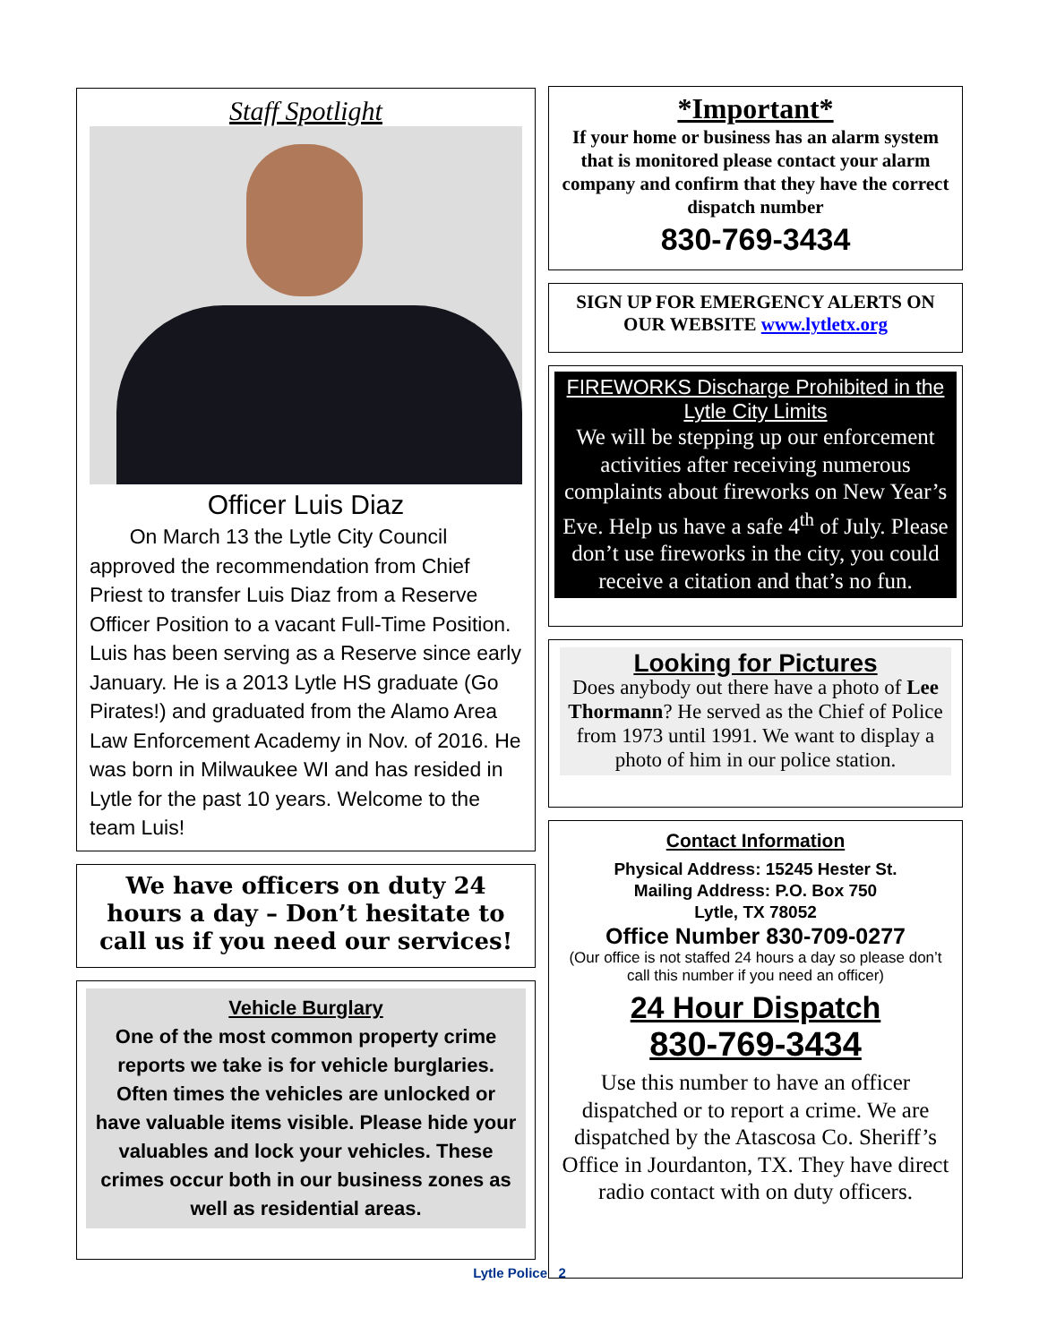Staff Spotlight
Officer Luis Diaz
On March 13 the Lytle City Council approved the recommendation from Chief Priest to transfer Luis Diaz from a Reserve Officer Position to a vacant Full-Time Position. Luis has been serving as a Reserve since early January. He is a 2013 Lytle HS graduate (Go Pirates!) and graduated from the Alamo Area Law Enforcement Academy in Nov. of 2016. He was born in Milwaukee WI and has resided in Lytle for the past 10 years. Welcome to the team Luis!
We have officers on duty 24 hours a day – Don’t hesitate to call us if you need our services!
Vehicle Burglary
One of the most common property crime reports we take is for vehicle burglaries. Often times the vehicles are unlocked or have valuable items visible. Please hide your valuables and lock your vehicles. These crimes occur both in our business zones as well as residential areas.
*Important*
If your home or business has an alarm system that is monitored please contact your alarm company and confirm that they have the correct dispatch number
830-769-3434
SIGN UP FOR EMERGENCY ALERTS ON OUR WEBSITE www.lytletx.org
FIREWORKS Discharge Prohibited in the Lytle City Limits
We will be stepping up our enforcement activities after receiving numerous complaints about fireworks on New Year’s Eve. Help us have a safe 4<sup>th</sup> of July. Please don’t use fireworks in the city, you could receive a citation and that’s no fun.
Looking for Pictures
Does anybody out there have a photo of Lee Thormann? He served as the Chief of Police from 1973 until 1991. We want to display a photo of him in our police station.
Contact Information
Physical Address: 15245 Hester St.
Mailing Address: P.O. Box 750
Lytle, TX 78052
Office Number 830-709-0277
(Our office is not staffed 24 hours a day so please don’t call this number if you need an officer)
24 Hour Dispatch
830-769-3434
Use this number to have an officer dispatched or to report a crime. We are dispatched by the Atascosa Co. Sheriff’s Office in Jourdanton, TX. They have direct radio contact with on duty officers.
Lytle Police 2